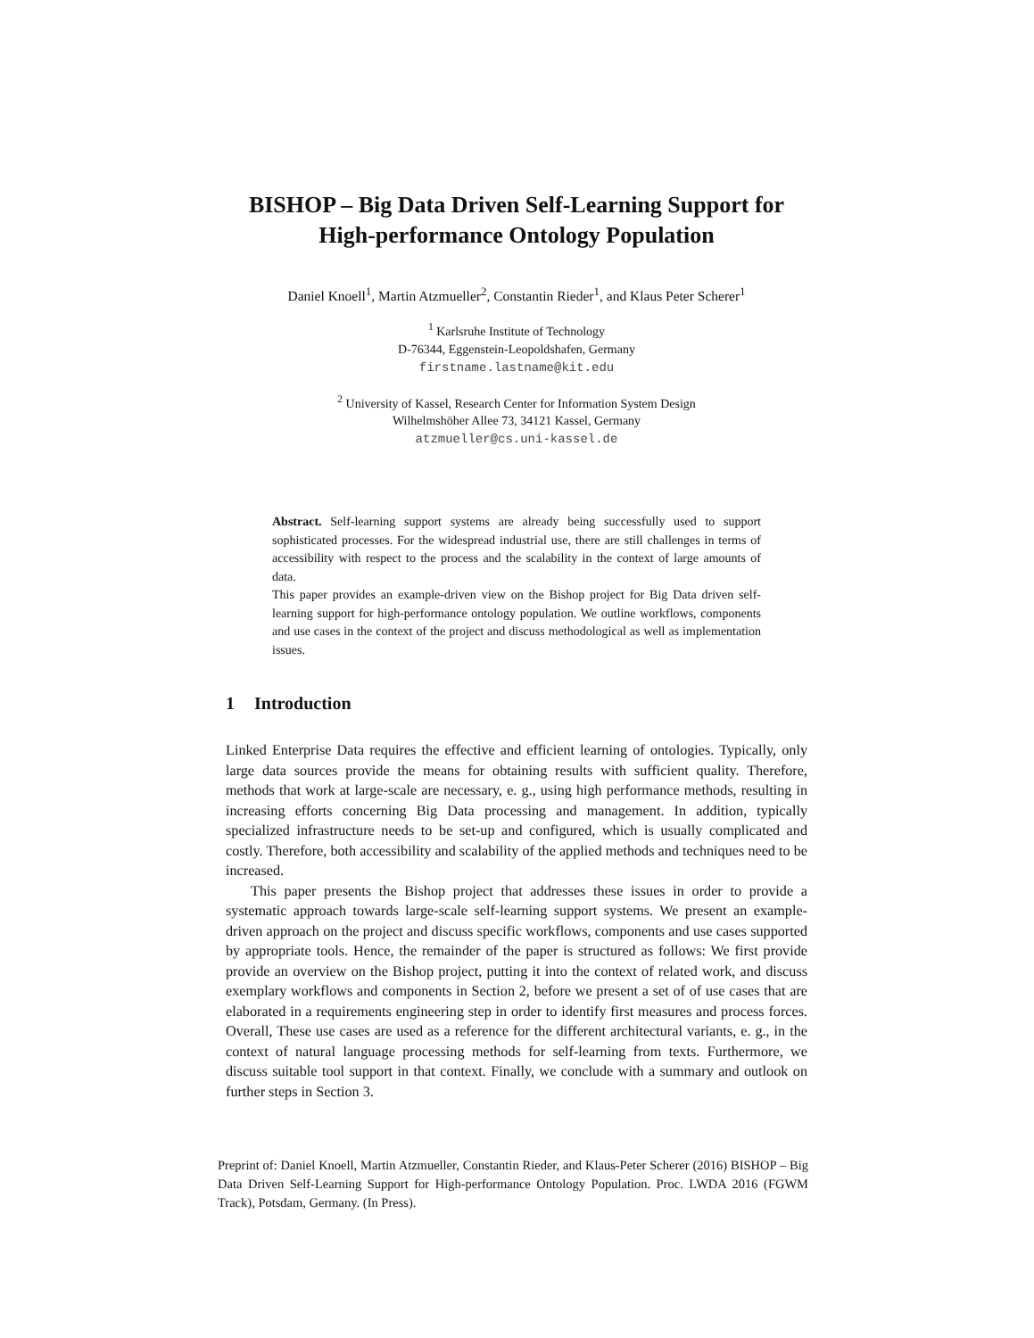BISHOP – Big Data Driven Self-Learning Support for
High-performance Ontology Population
Daniel Knoell<sup>1</sup>, Martin Atzmueller<sup>2</sup>, Constantin Rieder<sup>1</sup>, and Klaus Peter Scherer<sup>1</sup>
<sup>1</sup> Karlsruhe Institute of Technology
D-76344, Eggenstein-Leopoldshafen, Germany
firstname.lastname@kit.edu
<sup>2</sup> University of Kassel, Research Center for Information System Design
Wilhelmshöher Allee 73, 34121 Kassel, Germany
atzmueller@cs.uni-kassel.de
Abstract. Self-learning support systems are already being successfully used to support sophisticated processes. For the widespread industrial use, there are still challenges in terms of accessibility with respect to the process and the scalability in the context of large amounts of data.
This paper provides an example-driven view on the Bishop project for Big Data driven self-learning support for high-performance ontology population. We outline workflows, components and use cases in the context of the project and discuss methodological as well as implementation issues.
1 Introduction
Linked Enterprise Data requires the effective and efficient learning of ontologies. Typically, only large data sources provide the means for obtaining results with sufficient quality. Therefore, methods that work at large-scale are necessary, e. g., using high performance methods, resulting in increasing efforts concerning Big Data processing and management. In addition, typically specialized infrastructure needs to be set-up and configured, which is usually complicated and costly. Therefore, both accessibility and scalability of the applied methods and techniques need to be increased.
This paper presents the Bishop project that addresses these issues in order to provide a systematic approach towards large-scale self-learning support systems. We present an example-driven approach on the project and discuss specific workflows, components and use cases supported by appropriate tools. Hence, the remainder of the paper is structured as follows: We first provide provide an overview on the Bishop project, putting it into the context of related work, and discuss exemplary workflows and components in Section 2, before we present a set of of use cases that are elaborated in a requirements engineering step in order to identify first measures and process forces. Overall, These use cases are used as a reference for the different architectural variants, e. g., in the context of natural language processing methods for self-learning from texts. Furthermore, we discuss suitable tool support in that context. Finally, we conclude with a summary and outlook on further steps in Section 3.
Preprint of: Daniel Knoell, Martin Atzmueller, Constantin Rieder, and Klaus-Peter Scherer (2016) BISHOP – Big Data Driven Self-Learning Support for High-performance Ontology Population. Proc. LWDA 2016 (FGWM Track), Potsdam, Germany. (In Press).